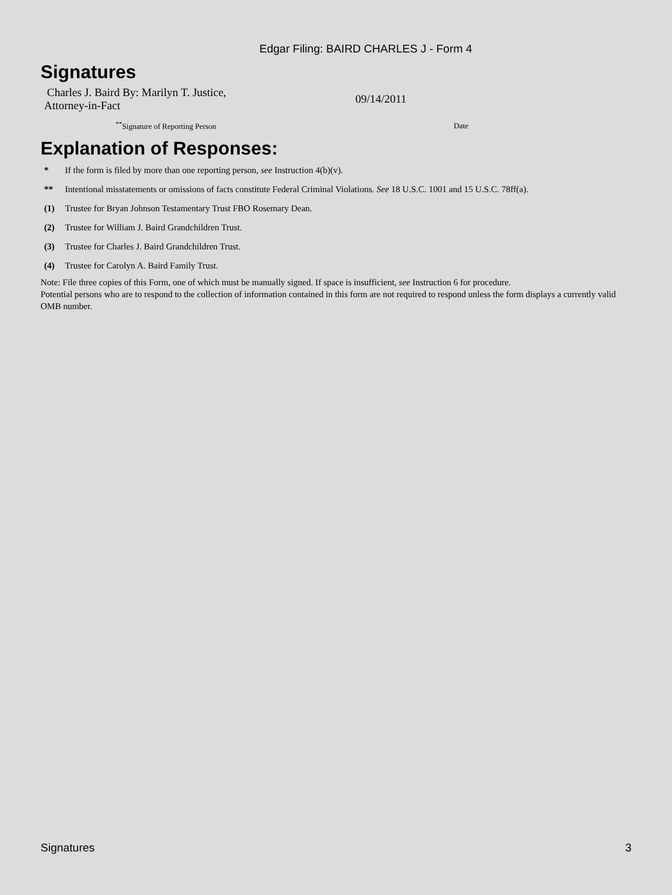Edgar Filing: BAIRD CHARLES J - Form 4
Signatures
| Charles J. Baird By: Marilyn T. Justice, Attorney-in-Fact | 09/14/2011 |
| <sup>**</sup> Signature of Reporting Person | Date |
Explanation of Responses:
| * | If the form is filed by more than one reporting person, see Instruction 4(b)(v). |
| ** | Intentional misstatements or omissions of facts constitute Federal Criminal Violations. See 18 U.S.C. 1001 and 15 U.S.C. 78ff(a). |
| (1) | Trustee for Bryan Johnson Testamentary Trust FBO Rosemary Dean. |
| (2) | Trustee for William J. Baird Grandchildren Trust. |
| (3) | Trustee for Charles J. Baird Grandchildren Trust. |
| (4) | Trustee for Carolyn A. Baird Family Trust. |
Note: File three copies of this Form, one of which must be manually signed. If space is insufficient, see Instruction 6 for procedure.
Potential persons who are to respond to the collection of information contained in this form are not required to respond unless the form displays a currently valid OMB number.
Signatures 3